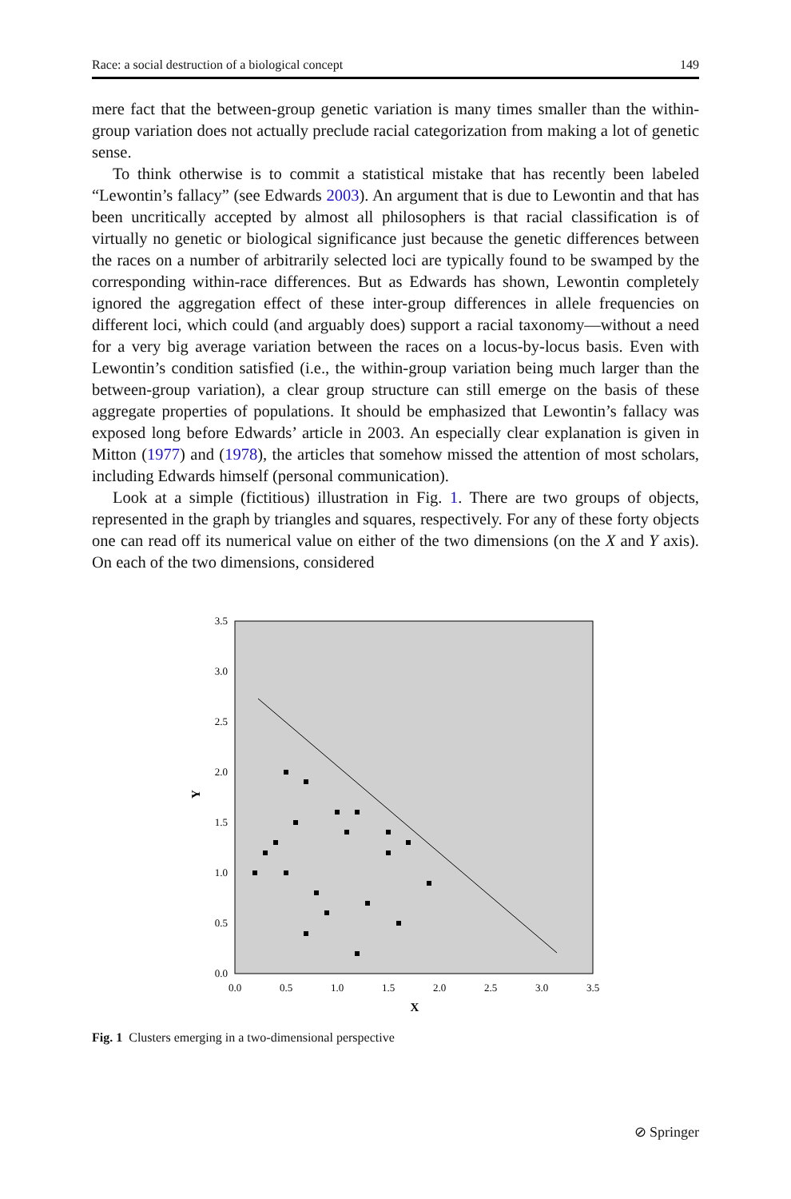Race: a social destruction of a biological concept 149
mere fact that the between-group genetic variation is many times smaller than the within-group variation does not actually preclude racial categorization from making a lot of genetic sense.
To think otherwise is to commit a statistical mistake that has recently been labeled “Lewontin’s fallacy” (see Edwards 2003). An argument that is due to Lewontin and that has been uncritically accepted by almost all philosophers is that racial classification is of virtually no genetic or biological significance just because the genetic differences between the races on a number of arbitrarily selected loci are typically found to be swamped by the corresponding within-race differences. But as Edwards has shown, Lewontin completely ignored the aggregation effect of these inter-group differences in allele frequencies on different loci, which could (and arguably does) support a racial taxonomy—without a need for a very big average variation between the races on a locus-by-locus basis. Even with Lewontin’s condition satisfied (i.e., the within-group variation being much larger than the between-group variation), a clear group structure can still emerge on the basis of these aggregate properties of populations. It should be emphasized that Lewontin’s fallacy was exposed long before Edwards’ article in 2003. An especially clear explanation is given in Mitton (1977) and (1978), the articles that somehow missed the attention of most scholars, including Edwards himself (personal communication).
Look at a simple (fictitious) illustration in Fig. 1. There are two groups of objects, represented in the graph by triangles and squares, respectively. For any of these forty objects one can read off its numerical value on either of the two dimensions (on the X and Y axis). On each of the two dimensions, considered
0.0
0.5
1.0
1.5
2.0
2.5
3.0
3.5
0.0
0.5
1.0
1.5
2.0
2.5
3.0
3.5
X
Y
Fig. 1 Clusters emerging in a two-dimensional perspective
⊘ Springer